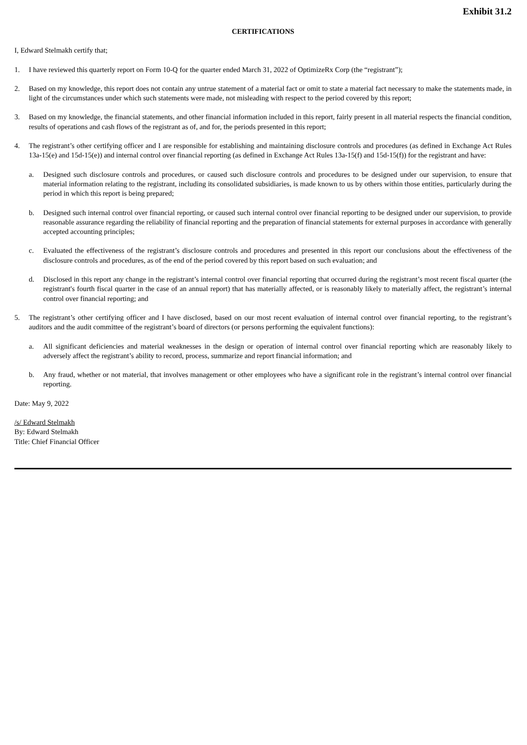Exhibit 31.2
CERTIFICATIONS
I, Edward Stelmakh certify that;
1. I have reviewed this quarterly report on Form 10-Q for the quarter ended March 31, 2022 of OptimizeRx Corp (the “registrant”);
2. Based on my knowledge, this report does not contain any untrue statement of a material fact or omit to state a material fact necessary to make the statements made, in light of the circumstances under which such statements were made, not misleading with respect to the period covered by this report;
3. Based on my knowledge, the financial statements, and other financial information included in this report, fairly present in all material respects the financial condition, results of operations and cash flows of the registrant as of, and for, the periods presented in this report;
4. The registrant’s other certifying officer and I are responsible for establishing and maintaining disclosure controls and procedures (as defined in Exchange Act Rules 13a-15(e) and 15d-15(e)) and internal control over financial reporting (as defined in Exchange Act Rules 13a-15(f) and 15d-15(f)) for the registrant and have:
a. Designed such disclosure controls and procedures, or caused such disclosure controls and procedures to be designed under our supervision, to ensure that material information relating to the registrant, including its consolidated subsidiaries, is made known to us by others within those entities, particularly during the period in which this report is being prepared;
b. Designed such internal control over financial reporting, or caused such internal control over financial reporting to be designed under our supervision, to provide reasonable assurance regarding the reliability of financial reporting and the preparation of financial statements for external purposes in accordance with generally accepted accounting principles;
c. Evaluated the effectiveness of the registrant’s disclosure controls and procedures and presented in this report our conclusions about the effectiveness of the disclosure controls and procedures, as of the end of the period covered by this report based on such evaluation; and
d. Disclosed in this report any change in the registrant’s internal control over financial reporting that occurred during the registrant’s most recent fiscal quarter (the registrant's fourth fiscal quarter in the case of an annual report) that has materially affected, or is reasonably likely to materially affect, the registrant’s internal control over financial reporting; and
5. The registrant’s other certifying officer and I have disclosed, based on our most recent evaluation of internal control over financial reporting, to the registrant’s auditors and the audit committee of the registrant’s board of directors (or persons performing the equivalent functions):
a. All significant deficiencies and material weaknesses in the design or operation of internal control over financial reporting which are reasonably likely to adversely affect the registrant’s ability to record, process, summarize and report financial information; and
b. Any fraud, whether or not material, that involves management or other employees who have a significant role in the registrant’s internal control over financial reporting.
Date: May 9, 2022
/s/ Edward Stelmakh
By: Edward Stelmakh
Title: Chief Financial Officer